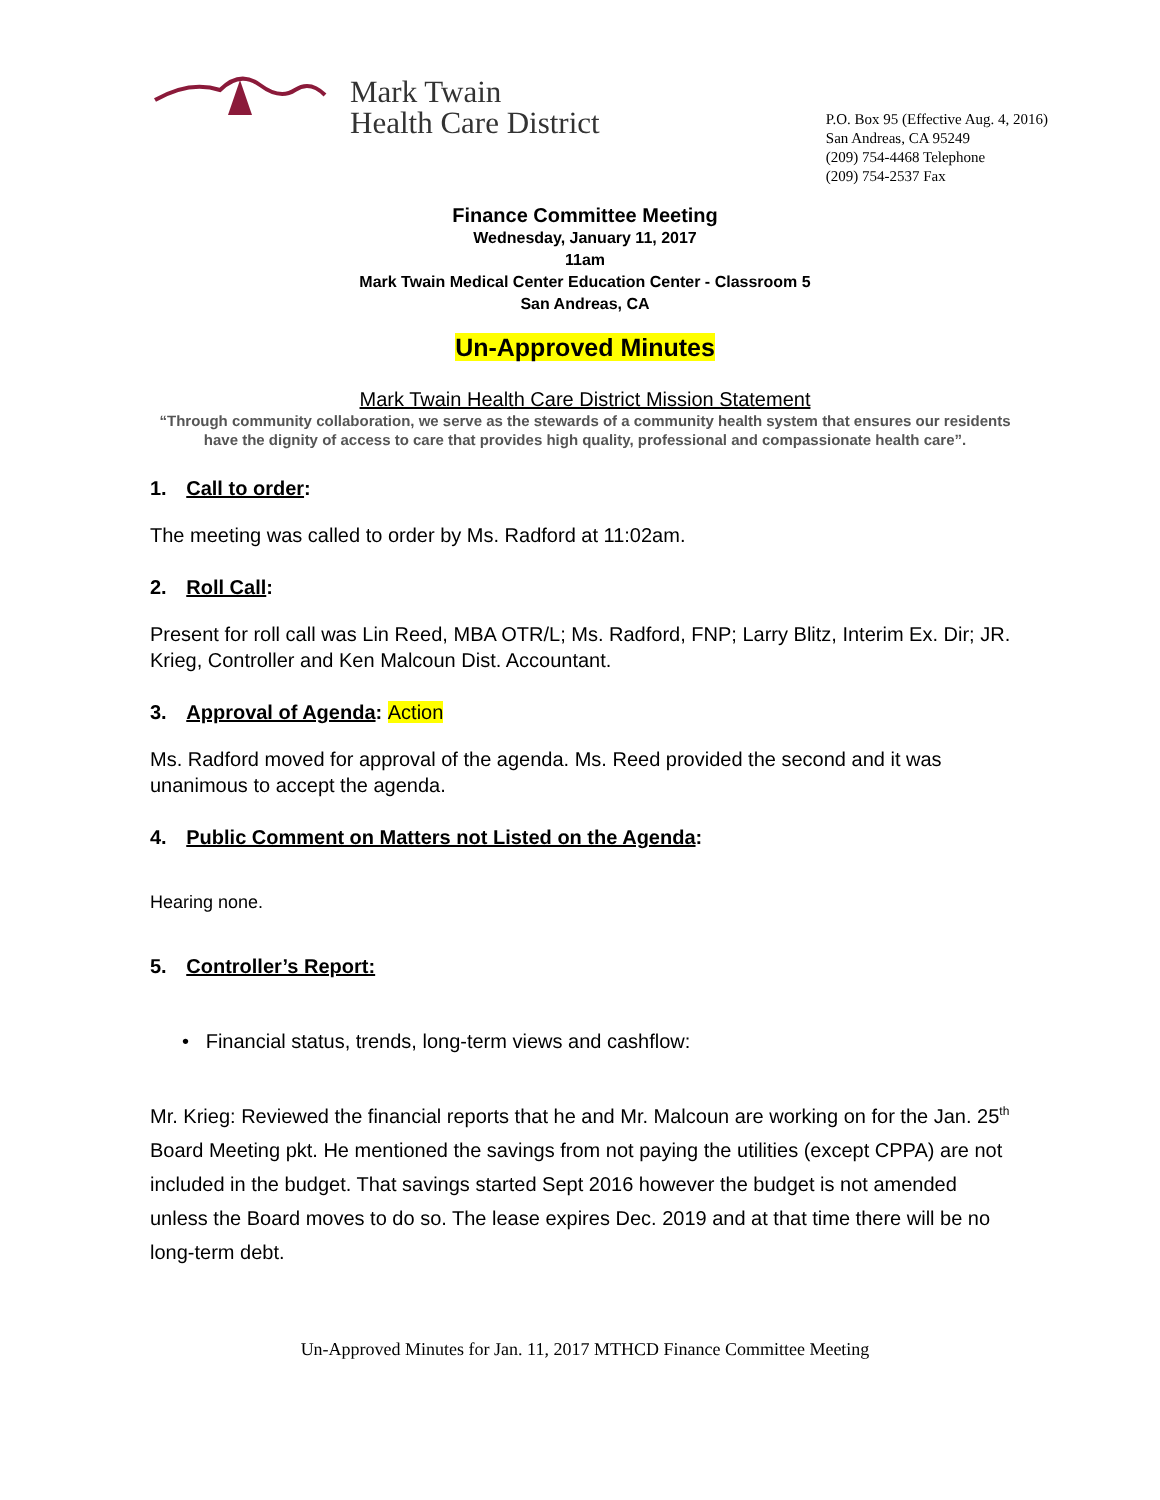Mark Twain
Health Care District
P.O. Box 95 (Effective Aug. 4, 2016)
San Andreas, CA 95249
(209) 754-4468 Telephone
(209) 754-2537 Fax
Finance Committee Meeting
Wednesday, January 11, 2017
11am
Mark Twain Medical Center Education Center - Classroom 5
San Andreas, CA
Un-Approved Minutes
Mark Twain Health Care District Mission Statement
“Through community collaboration, we serve as the stewards of a community health system that ensures our residents have the dignity of access to care that provides high quality, professional and compassionate health care”.
1. Call to order:
The meeting was called to order by Ms. Radford at 11:02am.
2. Roll Call:
Present for roll call was Lin Reed, MBA OTR/L; Ms. Radford, FNP; Larry Blitz, Interim Ex. Dir; JR. Krieg, Controller and Ken Malcoun Dist. Accountant.
3. Approval of Agenda: Action
Ms. Radford moved for approval of the agenda. Ms. Reed provided the second and it was unanimous to accept the agenda.
4. Public Comment on Matters not Listed on the Agenda:
Hearing none.
5. Controller’s Report:
• Financial status, trends, long-term views and cashflow:
Mr. Krieg: Reviewed the financial reports that he and Mr. Malcoun are working on for the Jan. 25<sup>th</sup> Board Meeting pkt. He mentioned the savings from not paying the utilities (except CPPA) are not included in the budget. That savings started Sept 2016 however the budget is not amended unless the Board moves to do so. The lease expires Dec. 2019 and at that time there will be no long-term debt.
Un-Approved Minutes for Jan. 11, 2017 MTHCD Finance Committee Meeting